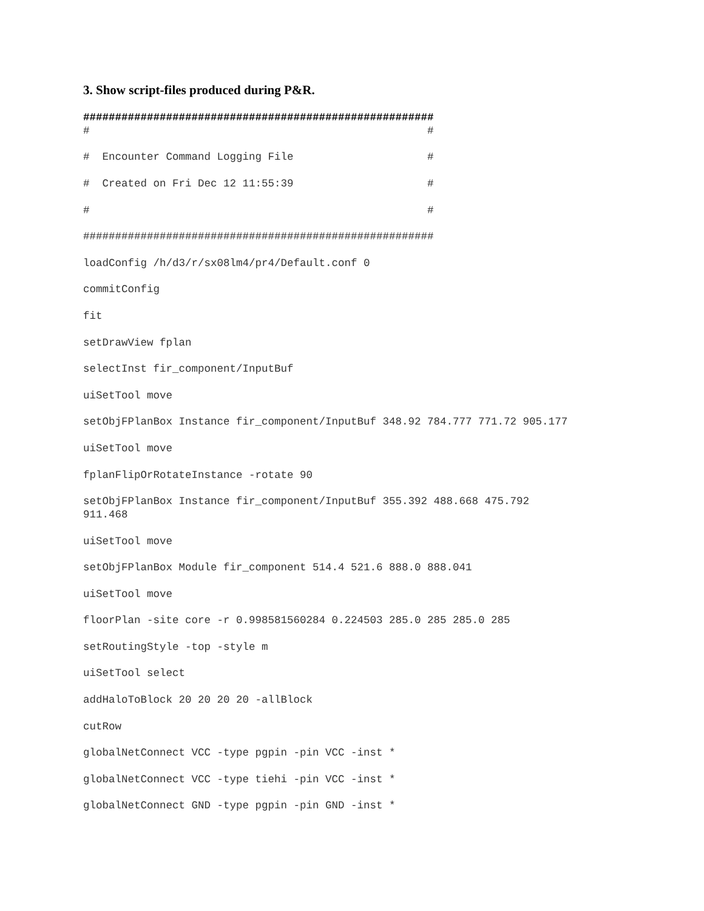3. Show script-files produced during P&R.
#######################################################
#                                                     #

#  Encounter Command Logging File                     #

#  Created on Fri Dec 12 11:55:39                     #

#                                                     #

#######################################################

loadConfig /h/d3/r/sx08lm4/pr4/Default.conf 0

commitConfig

fit

setDrawView fplan

selectInst fir_component/InputBuf

uiSetTool move

setObjFPlanBox Instance fir_component/InputBuf 348.92 784.777 771.72 905.177

uiSetTool move

fplanFlipOrRotateInstance -rotate 90

setObjFPlanBox Instance fir_component/InputBuf 355.392 488.668 475.792
911.468

uiSetTool move

setObjFPlanBox Module fir_component 514.4 521.6 888.0 888.041

uiSetTool move

floorPlan -site core -r 0.998581560284 0.224503 285.0 285 285.0 285

setRoutingStyle -top -style m

uiSetTool select

addHaloToBlock 20 20 20 20 -allBlock

cutRow

globalNetConnect VCC -type pgpin -pin VCC -inst *

globalNetConnect VCC -type tiehi -pin VCC -inst *

globalNetConnect GND -type pgpin -pin GND -inst *